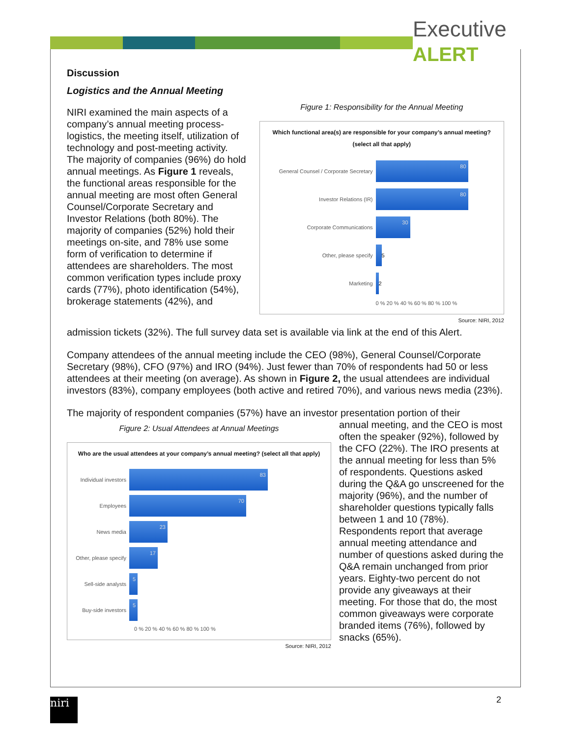Executive ALERT
Discussion
Logistics and the Annual Meeting
NIRI examined the main aspects of a company’s annual meeting process-logistics, the meeting itself, utilization of technology and post-meeting activity. The majority of companies (96%) do hold annual meetings. As Figure 1 reveals, the functional areas responsible for the annual meeting are most often General Counsel/Corporate Secretary and Investor Relations (both 80%). The majority of companies (52%) hold their meetings on-site, and 78% use some form of verification to determine if attendees are shareholders. The most common verification types include proxy cards (77%), photo identification (54%), brokerage statements (42%), and
Figure 1: Responsibility for the Annual Meeting
Which functional area(s) are responsible for your company’s annual meeting? (select all that apply)
General Counsel / Corporate Secretary 80
Investor Relations (IR) 80
Corporate Communications 30
Other, please specify 5
Marketing 2
0 % 20 % 40 % 60 % 80 % 100 %
Source: NIRI, 2012
admission tickets (32%). The full survey data set is available via link at the end of this Alert.
Company attendees of the annual meeting include the CEO (98%), General Counsel/Corporate Secretary (98%), CFO (97%) and IRO (94%). Just fewer than 70% of respondents had 50 or less attendees at their meeting (on average). As shown in Figure 2, the usual attendees are individual investors (83%), company employees (both active and retired 70%), and various news media (23%).
The majority of respondent companies (57%) have an investor presentation portion of their
Figure 2: Usual Attendees at Annual Meetings
Who are the usual attendees at your company’s annual meeting? (select all that apply)
Individual investors 83
Employees 70
News media 23
Other, please specify 17
Sell-side analysts 5
Buy-side investors 5
0 % 20 % 40 % 60 % 80 % 100 %
Source: NIRI, 2012
annual meeting, and the CEO is most often the speaker (92%), followed by the CFO (22%). The IRO presents at the annual meeting for less than 5% of respondents. Questions asked during the Q&A go unscreened for the majority (96%), and the number of shareholder questions typically falls between 1 and 10 (78%). Respondents report that average annual meeting attendance and number of questions asked during the Q&A remain unchanged from prior years. Eighty-two percent do not provide any giveaways at their meeting. For those that do, the most common giveaways were corporate branded items (76%), followed by snacks (65%).
niri 2